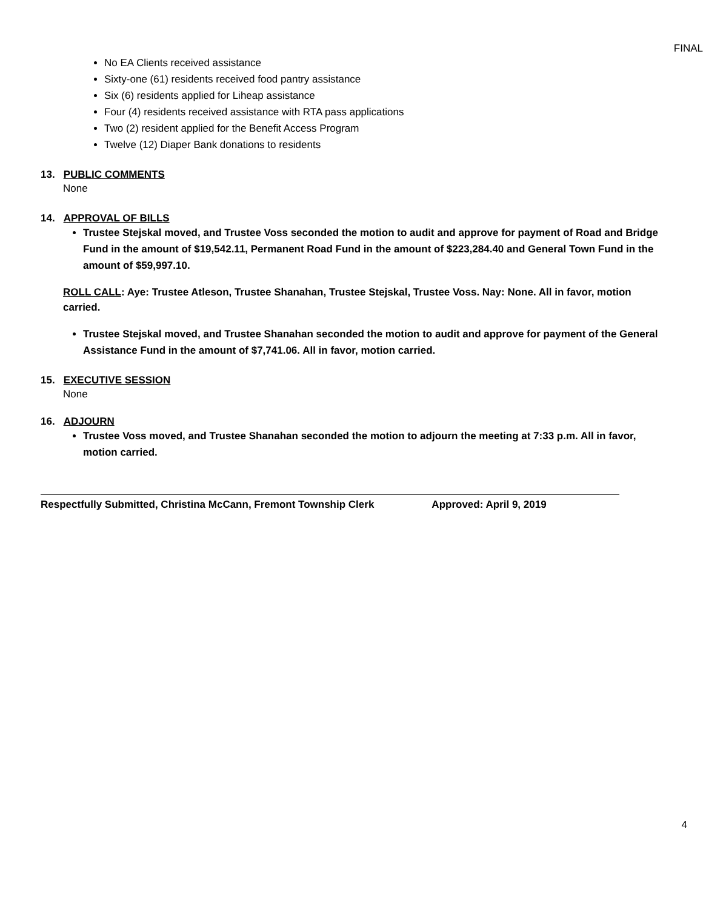FINAL
No EA Clients received assistance
Sixty-one (61) residents received food pantry assistance
Six (6) residents applied for Liheap assistance
Four (4) residents received assistance with RTA pass applications
Two (2) resident applied for the Benefit Access Program
Twelve (12) Diaper Bank donations to residents
13. PUBLIC COMMENTS
None
14. APPROVAL OF BILLS
Trustee Stejskal moved, and Trustee Voss seconded the motion to audit and approve for payment of Road and Bridge Fund in the amount of $19,542.11, Permanent Road Fund in the amount of $223,284.40 and General Town Fund in the amount of $59,997.10.
ROLL CALL: Aye: Trustee Atleson, Trustee Shanahan, Trustee Stejskal, Trustee Voss. Nay: None. All in favor, motion carried.
Trustee Stejskal moved, and Trustee Shanahan seconded the motion to audit and approve for payment of the General Assistance Fund in the amount of $7,741.06. All in favor, motion carried.
15. EXECUTIVE SESSION
None
16. ADJOURN
Trustee Voss moved, and Trustee Shanahan seconded the motion to adjourn the meeting at 7:33 p.m. All in favor, motion carried.
Respectfully Submitted, Christina McCann, Fremont Township Clerk Approved: April 9, 2019
4